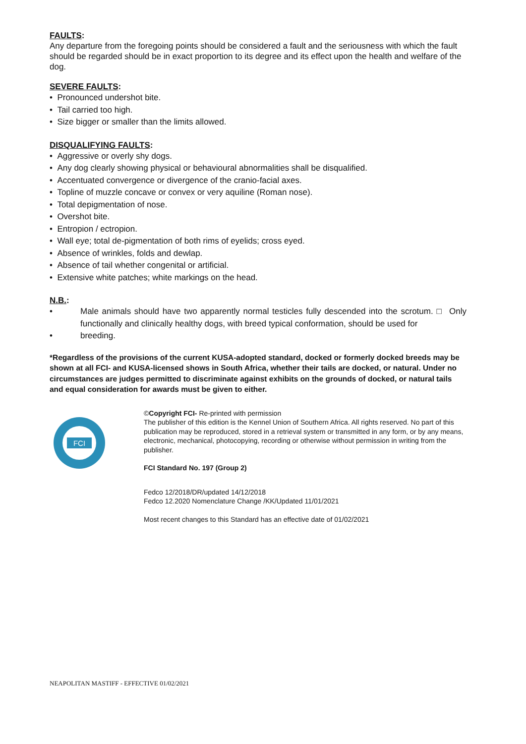FAULTS:
Any departure from the foregoing points should be considered a fault and the seriousness with which the fault should be regarded should be in exact proportion to its degree and its effect upon the health and welfare of the dog.
SEVERE FAULTS:
• Pronounced undershot bite.
• Tail carried too high.
• Size bigger or smaller than the limits allowed.
DISQUALIFYING FAULTS:
• Aggressive or overly shy dogs.
• Any dog clearly showing physical or behavioural abnormalities shall be disqualified.
• Accentuated convergence or divergence of the cranio-facial axes.
• Topline of muzzle concave or convex or very aquiline (Roman nose).
• Total depigmentation of nose.
• Overshot bite.
• Entropion / ectropion.
• Wall eye; total de-pigmentation of both rims of eyelids; cross eyed.
• Absence of wrinkles, folds and dewlap.
• Absence of tail whether congenital or artificial.
• Extensive white patches; white markings on the head.
N.B.:
• Male animals should have two apparently normal testicles fully descended into the scrotum. □ Only functionally and clinically healthy dogs, with breed typical conformation, should be used for
• breeding.
*Regardless of the provisions of the current KUSA-adopted standard, docked or formerly docked breeds may be shown at all FCI- and KUSA-licensed shows in South Africa, whether their tails are docked, or natural. Under no circumstances are judges permitted to discriminate against exhibits on the grounds of docked, or natural tails and equal consideration for awards must be given to either.
FCI
©Copyright FCI- Re-printed with permission
The publisher of this edition is the Kennel Union of Southern Africa. All rights reserved. No part of this publication may be reproduced, stored in a retrieval system or transmitted in any form, or by any means, electronic, mechanical, photocopying, recording or otherwise without permission in writing from the publisher.
FCI Standard No. 197 (Group 2)
Fedco 12/2018/DR/updated 14/12/2018
Fedco 12.2020 Nomenclature Change /KK/Updated 11/01/2021
Most recent changes to this Standard has an effective date of 01/02/2021
NEAPOLITAN MASTIFF - EFFECTIVE 01/02/2021